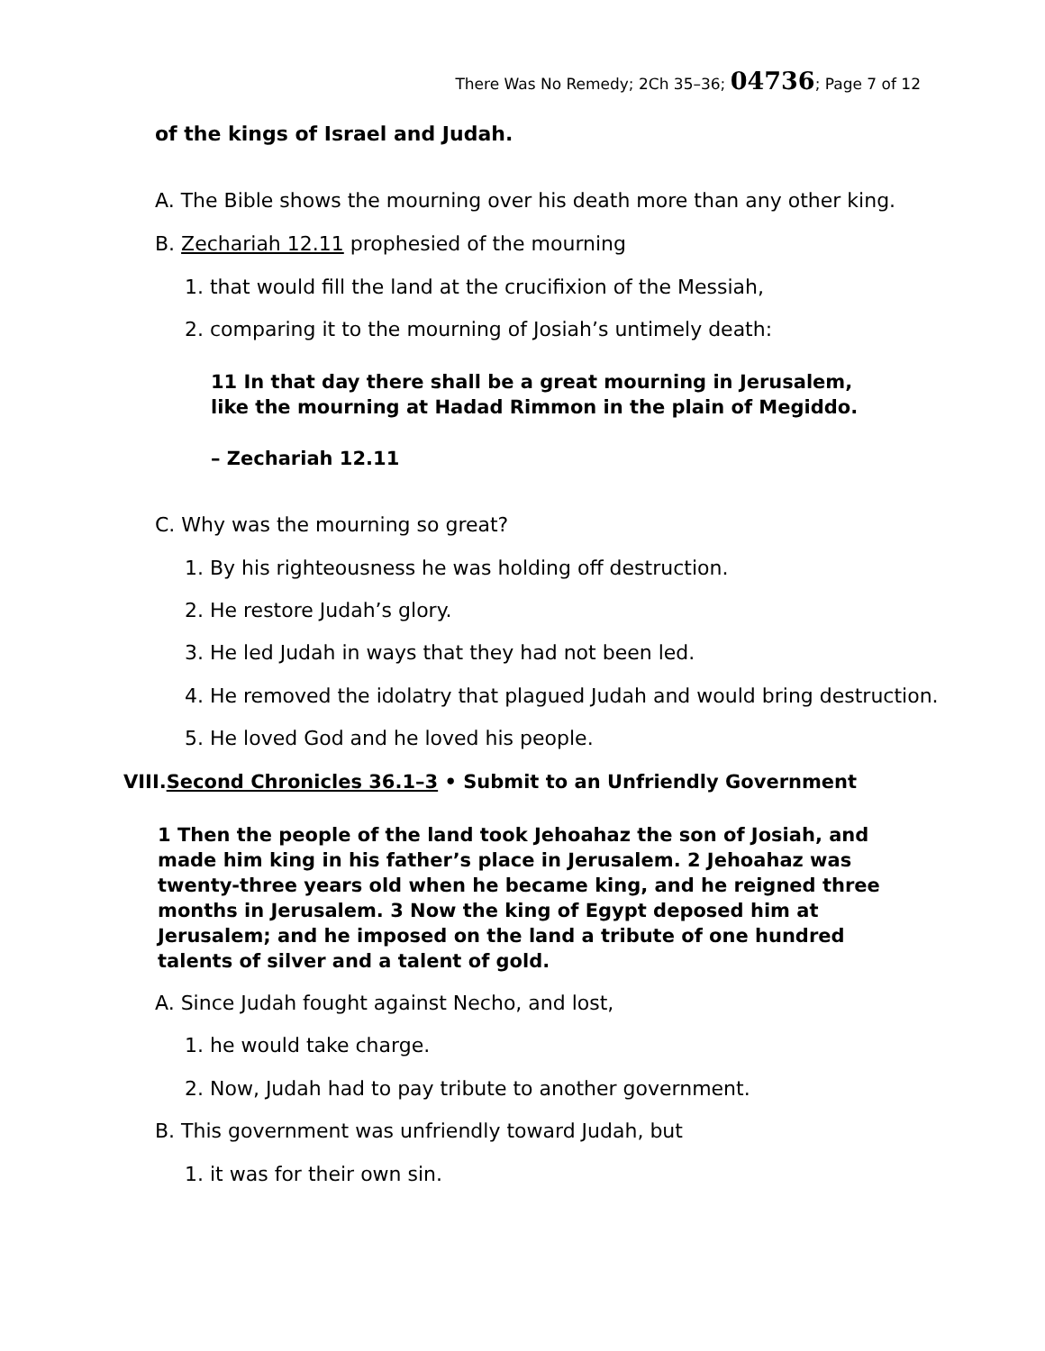There Was No Remedy; 2Ch 35–36; 04736; Page 7 of 12
of the kings of Israel and Judah.
A. The Bible shows the mourning over his death more than any other king.
B. Zechariah 12.11 prophesied of the mourning
1. that would fill the land at the crucifixion of the Messiah,
2. comparing it to the mourning of Josiah’s untimely death:
11 In that day there shall be a great mourning in Jerusalem, like the mourning at Hadad Rimmon in the plain of Megiddo.
– Zechariah 12.11
C. Why was the mourning so great?
1. By his righteousness he was holding off destruction.
2. He restore Judah’s glory.
3. He led Judah in ways that they had not been led.
4. He removed the idolatry that plagued Judah and would bring destruction.
5. He loved God and he loved his people.
VIII.Second Chronicles 36.1–3 • Submit to an Unfriendly Government
1 Then the people of the land took Jehoahaz the son of Josiah, and made him king in his father’s place in Jerusalem. 2 Jehoahaz was twenty-three years old when he became king, and he reigned three months in Jerusalem. 3 Now the king of Egypt deposed him at Jerusalem; and he imposed on the land a tribute of one hundred talents of silver and a talent of gold.
A. Since Judah fought against Necho, and lost,
1. he would take charge.
2. Now, Judah had to pay tribute to another government.
B. This government was unfriendly toward Judah, but
1. it was for their own sin.